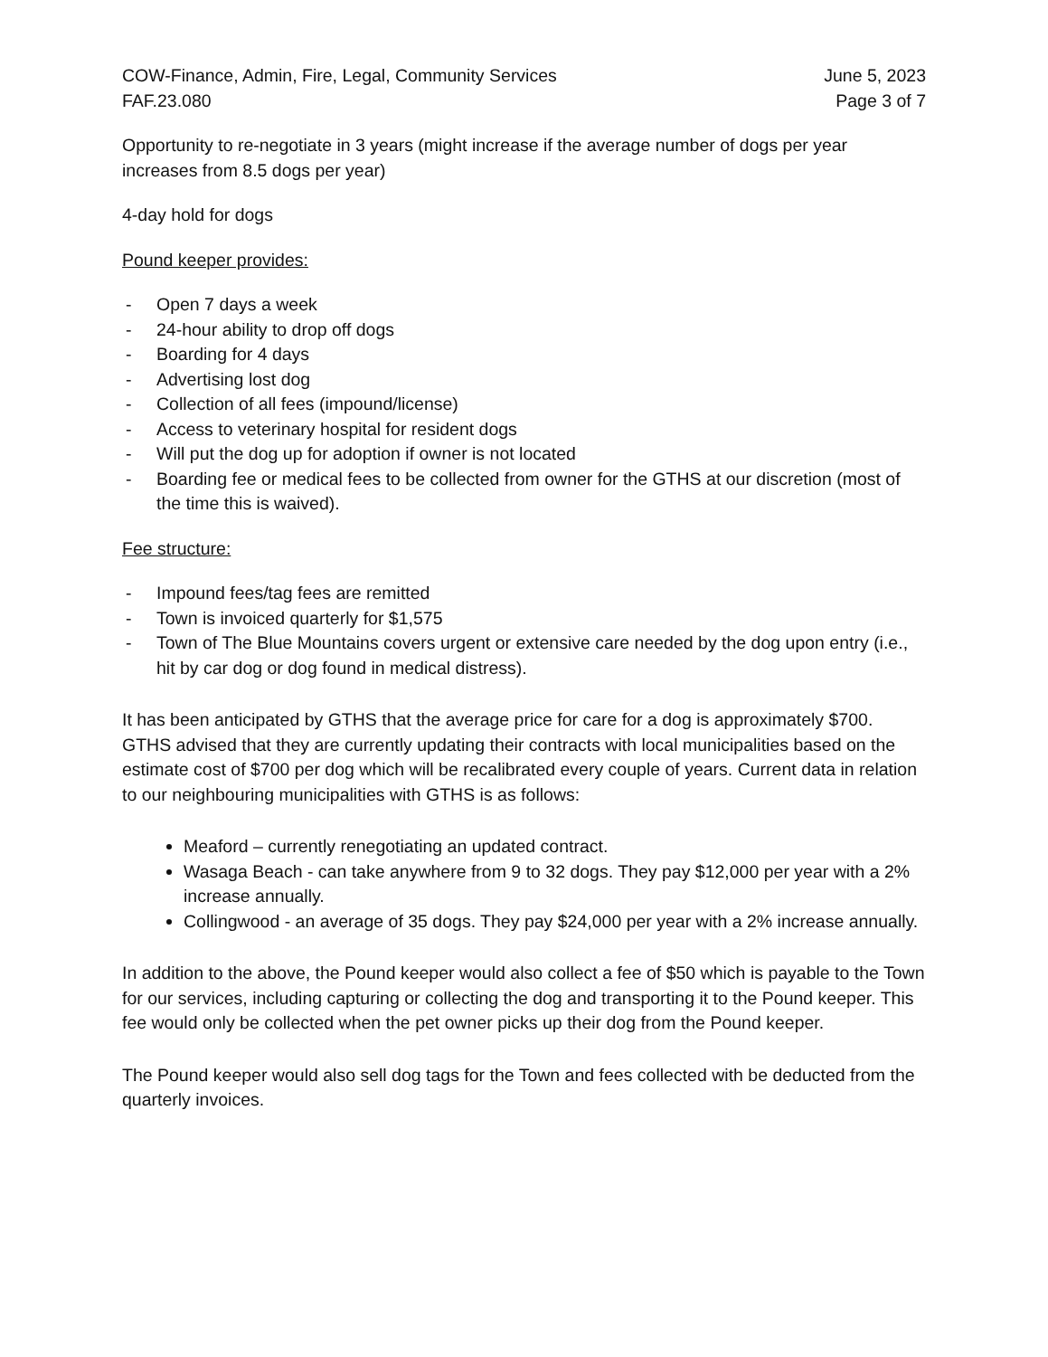COW-Finance, Admin, Fire, Legal, Community Services
FAF.23.080
June 5, 2023
Page 3 of 7
Opportunity to re-negotiate in 3 years (might increase if the average number of dogs per year increases from 8.5 dogs per year)
4-day hold for dogs
Pound keeper provides:
- Open 7 days a week
- 24-hour ability to drop off dogs
- Boarding for 4 days
- Advertising lost dog
- Collection of all fees (impound/license)
- Access to veterinary hospital for resident dogs
- Will put the dog up for adoption if owner is not located
- Boarding fee or medical fees to be collected from owner for the GTHS at our discretion (most of the time this is waived).
Fee structure:
- Impound fees/tag fees are remitted
- Town is invoiced quarterly for $1,575
- Town of The Blue Mountains covers urgent or extensive care needed by the dog upon entry (i.e., hit by car dog or dog found in medical distress).
It has been anticipated by GTHS that the average price for care for a dog is approximately $700. GTHS advised that they are currently updating their contracts with local municipalities based on the estimate cost of $700 per dog which will be recalibrated every couple of years. Current data in relation to our neighbouring municipalities with GTHS is as follows:
Meaford – currently renegotiating an updated contract.
Wasaga Beach - can take anywhere from 9 to 32 dogs. They pay $12,000 per year with a 2% increase annually.
Collingwood - an average of 35 dogs. They pay $24,000 per year with a 2% increase annually.
In addition to the above, the Pound keeper would also collect a fee of $50 which is payable to the Town for our services, including capturing or collecting the dog and transporting it to the Pound keeper. This fee would only be collected when the pet owner picks up their dog from the Pound keeper.
The Pound keeper would also sell dog tags for the Town and fees collected with be deducted from the quarterly invoices.